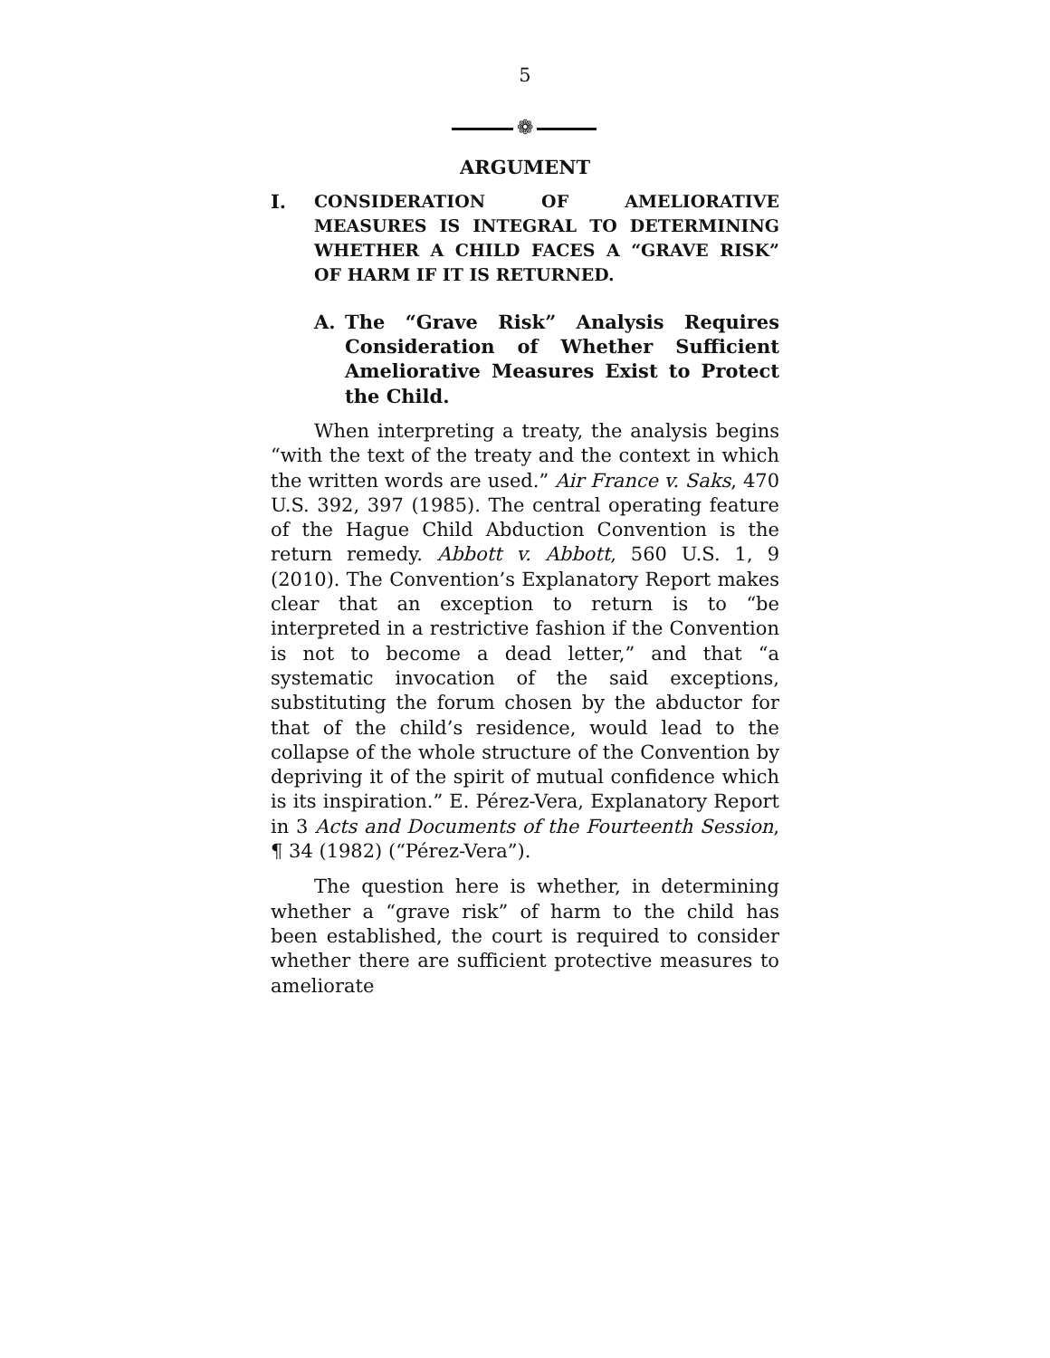5
❁
ARGUMENT
I. CONSIDERATION OF AMELIORATIVE MEASURES IS INTEGRAL TO DETERMINING WHETHER A CHILD FACES A “GRAVE RISK” OF HARM IF IT IS RETURNED.
A. The “Grave Risk” Analysis Requires Consideration of Whether Sufficient Ameliorative Measures Exist to Protect the Child.
When interpreting a treaty, the analysis begins “with the text of the treaty and the context in which the written words are used.” Air France v. Saks, 470 U.S. 392, 397 (1985). The central operating feature of the Hague Child Abduction Convention is the return remedy. Abbott v. Abbott, 560 U.S. 1, 9 (2010). The Convention’s Explanatory Report makes clear that an exception to return is to “be interpreted in a restrictive fashion if the Convention is not to become a dead letter,” and that “a systematic invocation of the said exceptions, substituting the forum chosen by the abductor for that of the child’s residence, would lead to the collapse of the whole structure of the Convention by depriving it of the spirit of mutual confidence which is its inspiration.” E. Pérez-Vera, Explanatory Report in 3 Acts and Documents of the Fourteenth Session, ¶ 34 (1982) (“Pérez-Vera”).
The question here is whether, in determining whether a “grave risk” of harm to the child has been established, the court is required to consider whether there are sufficient protective measures to ameliorate